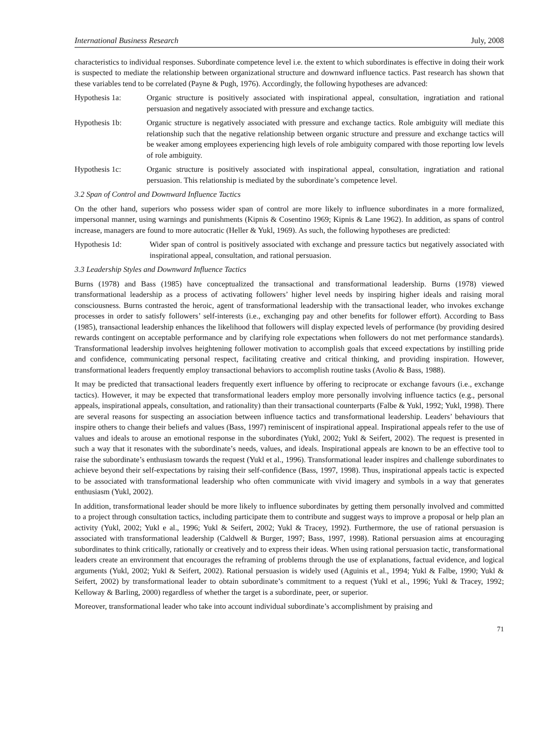International Business Research July, 2008
characteristics to individual responses. Subordinate competence level i.e. the extent to which subordinates is effective in doing their work is suspected to mediate the relationship between organizational structure and downward influence tactics. Past research has shown that these variables tend to be correlated (Payne & Pugh, 1976). Accordingly, the following hypotheses are advanced:
Hypothesis 1a: Organic structure is positively associated with inspirational appeal, consultation, ingratiation and rational persuasion and negatively associated with pressure and exchange tactics.
Hypothesis 1b: Organic structure is negatively associated with pressure and exchange tactics. Role ambiguity will mediate this relationship such that the negative relationship between organic structure and pressure and exchange tactics will be weaker among employees experiencing high levels of role ambiguity compared with those reporting low levels of role ambiguity.
Hypothesis 1c: Organic structure is positively associated with inspirational appeal, consultation, ingratiation and rational persuasion. This relationship is mediated by the subordinate’s competence level.
3.2 Span of Control and Downward Influence Tactics
On the other hand, superiors who possess wider span of control are more likely to influence subordinates in a more formalized, impersonal manner, using warnings and punishments (Kipnis & Cosentino 1969; Kipnis & Lane 1962). In addition, as spans of control increase, managers are found to more autocratic (Heller & Yukl, 1969). As such, the following hypotheses are predicted:
Hypothesis 1d: Wider span of control is positively associated with exchange and pressure tactics but negatively associated with inspirational appeal, consultation, and rational persuasion.
3.3 Leadership Styles and Downward Influence Tactics
Burns (1978) and Bass (1985) have conceptualized the transactional and transformational leadership. Burns (1978) viewed transformational leadership as a process of activating followers’ higher level needs by inspiring higher ideals and raising moral consciousness. Burns contrasted the heroic, agent of transformational leadership with the transactional leader, who invokes exchange processes in order to satisfy followers’ self-interests (i.e., exchanging pay and other benefits for follower effort). According to Bass (1985), transactional leadership enhances the likelihood that followers will display expected levels of performance (by providing desired rewards contingent on acceptable performance and by clarifying role expectations when followers do not met performance standards). Transformational leadership involves heightening follower motivation to accomplish goals that exceed expectations by instilling pride and confidence, communicating personal respect, facilitating creative and critical thinking, and providing inspiration. However, transformational leaders frequently employ transactional behaviors to accomplish routine tasks (Avolio & Bass, 1988).
It may be predicted that transactional leaders frequently exert influence by offering to reciprocate or exchange favours (i.e., exchange tactics). However, it may be expected that transformational leaders employ more personally involving influence tactics (e.g., personal appeals, inspirational appeals, consultation, and rationality) than their transactional counterparts (Falbe & Yukl, 1992; Yukl, 1998). There are several reasons for suspecting an association between influence tactics and transformational leadership. Leaders’ behaviours that inspire others to change their beliefs and values (Bass, 1997) reminiscent of inspirational appeal. Inspirational appeals refer to the use of values and ideals to arouse an emotional response in the subordinates (Yukl, 2002; Yukl & Seifert, 2002). The request is presented in such a way that it resonates with the subordinate’s needs, values, and ideals. Inspirational appeals are known to be an effective tool to raise the subordinate’s enthusiasm towards the request (Yukl et al., 1996). Transformational leader inspires and challenge subordinates to achieve beyond their self-expectations by raising their self-confidence (Bass, 1997, 1998). Thus, inspirational appeals tactic is expected to be associated with transformational leadership who often communicate with vivid imagery and symbols in a way that generates enthusiasm (Yukl, 2002).
In addition, transformational leader should be more likely to influence subordinates by getting them personally involved and committed to a project through consultation tactics, including participate them to contribute and suggest ways to improve a proposal or help plan an activity (Yukl, 2002; Yukl e al., 1996; Yukl & Seifert, 2002; Yukl & Tracey, 1992). Furthermore, the use of rational persuasion is associated with transformational leadership (Caldwell & Burger, 1997; Bass, 1997, 1998). Rational persuasion aims at encouraging subordinates to think critically, rationally or creatively and to express their ideas. When using rational persuasion tactic, transformational leaders create an environment that encourages the reframing of problems through the use of explanations, factual evidence, and logical arguments (Yukl, 2002; Yukl & Seifert, 2002). Rational persuasion is widely used (Aguinis et al., 1994; Yukl & Falbe, 1990; Yukl & Seifert, 2002) by transformational leader to obtain subordinate’s commitment to a request (Yukl et al., 1996; Yukl & Tracey, 1992; Kelloway & Barling, 2000) regardless of whether the target is a subordinate, peer, or superior.
Moreover, transformational leader who take into account individual subordinate’s accomplishment by praising and
71